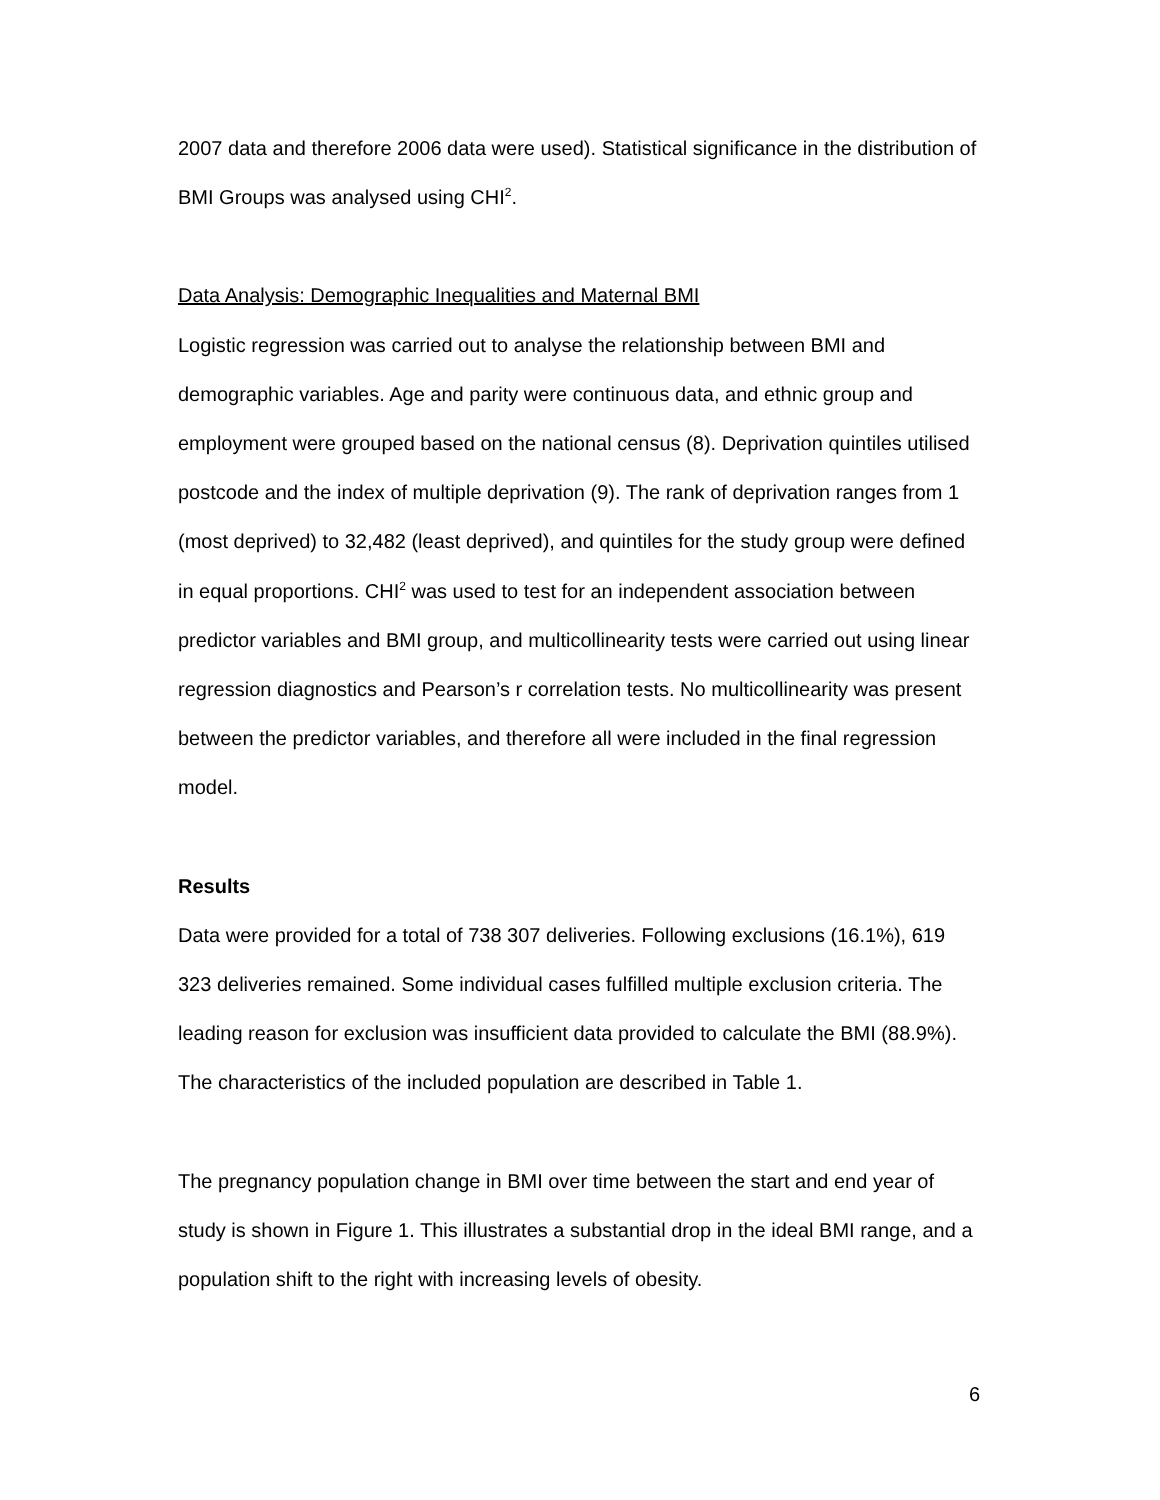2007 data and therefore 2006 data were used). Statistical significance in the distribution of BMI Groups was analysed using CHI<sup>2</sup>.
Data Analysis: Demographic Inequalities and Maternal BMI
Logistic regression was carried out to analyse the relationship between BMI and demographic variables. Age and parity were continuous data, and ethnic group and employment were grouped based on the national census (8). Deprivation quintiles utilised postcode and the index of multiple deprivation (9). The rank of deprivation ranges from 1 (most deprived) to 32,482 (least deprived), and quintiles for the study group were defined in equal proportions. CHI<sup>2</sup> was used to test for an independent association between predictor variables and BMI group, and multicollinearity tests were carried out using linear regression diagnostics and Pearson’s r correlation tests. No multicollinearity was present between the predictor variables, and therefore all were included in the final regression model.
Results
Data were provided for a total of 738 307 deliveries. Following exclusions (16.1%), 619 323 deliveries remained. Some individual cases fulfilled multiple exclusion criteria. The leading reason for exclusion was insufficient data provided to calculate the BMI (88.9%). The characteristics of the included population are described in Table 1.
The pregnancy population change in BMI over time between the start and end year of study is shown in Figure 1. This illustrates a substantial drop in the ideal BMI range, and a population shift to the right with increasing levels of obesity.
6